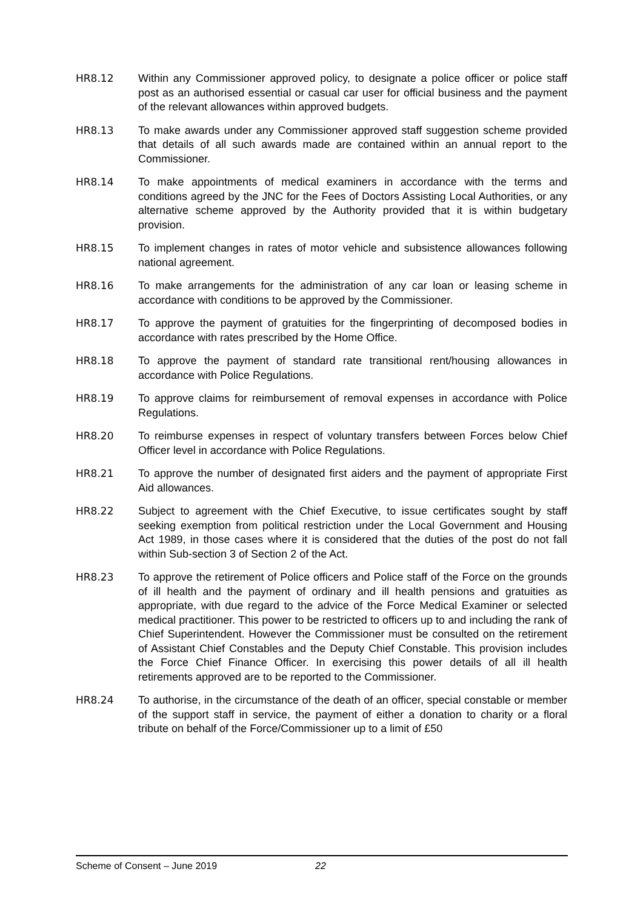HR8.12 Within any Commissioner approved policy, to designate a police officer or police staff post as an authorised essential or casual car user for official business and the payment of the relevant allowances within approved budgets.
HR8.13 To make awards under any Commissioner approved staff suggestion scheme provided that details of all such awards made are contained within an annual report to the Commissioner.
HR8.14 To make appointments of medical examiners in accordance with the terms and conditions agreed by the JNC for the Fees of Doctors Assisting Local Authorities, or any alternative scheme approved by the Authority provided that it is within budgetary provision.
HR8.15 To implement changes in rates of motor vehicle and subsistence allowances following national agreement.
HR8.16 To make arrangements for the administration of any car loan or leasing scheme in accordance with conditions to be approved by the Commissioner.
HR8.17 To approve the payment of gratuities for the fingerprinting of decomposed bodies in accordance with rates prescribed by the Home Office.
HR8.18 To approve the payment of standard rate transitional rent/housing allowances in accordance with Police Regulations.
HR8.19 To approve claims for reimbursement of removal expenses in accordance with Police Regulations.
HR8.20 To reimburse expenses in respect of voluntary transfers between Forces below Chief Officer level in accordance with Police Regulations.
HR8.21 To approve the number of designated first aiders and the payment of appropriate First Aid allowances.
HR8.22 Subject to agreement with the Chief Executive, to issue certificates sought by staff seeking exemption from political restriction under the Local Government and Housing Act 1989, in those cases where it is considered that the duties of the post do not fall within Sub-section 3 of Section 2 of the Act.
HR8.23 To approve the retirement of Police officers and Police staff of the Force on the grounds of ill health and the payment of ordinary and ill health pensions and gratuities as appropriate, with due regard to the advice of the Force Medical Examiner or selected medical practitioner. This power to be restricted to officers up to and including the rank of Chief Superintendent. However the Commissioner must be consulted on the retirement of Assistant Chief Constables and the Deputy Chief Constable. This provision includes the Force Chief Finance Officer. In exercising this power details of all ill health retirements approved are to be reported to the Commissioner.
HR8.24 To authorise, in the circumstance of the death of an officer, special constable or member of the support staff in service, the payment of either a donation to charity or a floral tribute on behalf of the Force/Commissioner up to a limit of £50
Scheme of Consent – June 2019 22